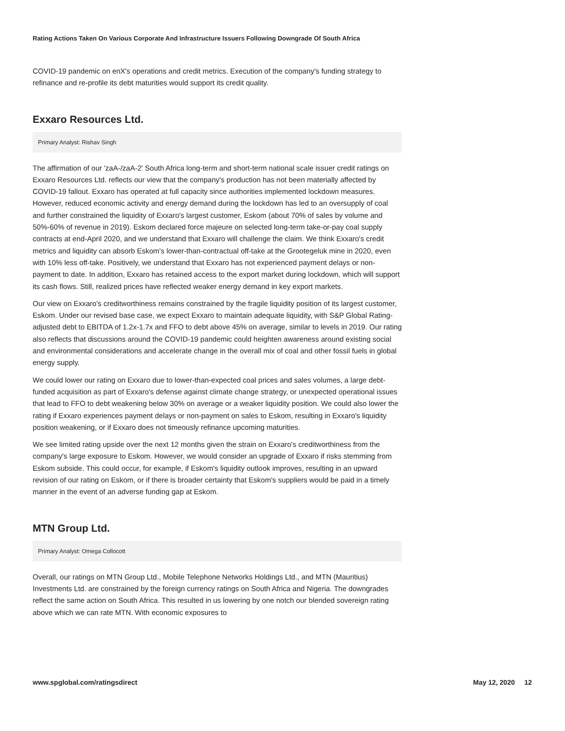Rating Actions Taken On Various Corporate And Infrastructure Issuers Following Downgrade Of South Africa
COVID-19 pandemic on enX's operations and credit metrics. Execution of the company's funding strategy to refinance and re-profile its debt maturities would support its credit quality.
Exxaro Resources Ltd.
Primary Analyst: Rishav Singh
The affirmation of our 'zaA-/zaA-2' South Africa long-term and short-term national scale issuer credit ratings on Exxaro Resources Ltd. reflects our view that the company's production has not been materially affected by COVID-19 fallout. Exxaro has operated at full capacity since authorities implemented lockdown measures. However, reduced economic activity and energy demand during the lockdown has led to an oversupply of coal and further constrained the liquidity of Exxaro's largest customer, Eskom (about 70% of sales by volume and 50%-60% of revenue in 2019). Eskom declared force majeure on selected long-term take-or-pay coal supply contracts at end-April 2020, and we understand that Exxaro will challenge the claim. We think Exxaro's credit metrics and liquidity can absorb Eskom's lower-than-contractual off-take at the Grootegeluk mine in 2020, even with 10% less off-take. Positively, we understand that Exxaro has not experienced payment delays or non-payment to date. In addition, Exxaro has retained access to the export market during lockdown, which will support its cash flows. Still, realized prices have reflected weaker energy demand in key export markets.
Our view on Exxaro's creditworthiness remains constrained by the fragile liquidity position of its largest customer, Eskom. Under our revised base case, we expect Exxaro to maintain adequate liquidity, with S&P Global Rating-adjusted debt to EBITDA of 1.2x-1.7x and FFO to debt above 45% on average, similar to levels in 2019. Our rating also reflects that discussions around the COVID-19 pandemic could heighten awareness around existing social and environmental considerations and accelerate change in the overall mix of coal and other fossil fuels in global energy supply.
We could lower our rating on Exxaro due to lower-than-expected coal prices and sales volumes, a large debt-funded acquisition as part of Exxaro's defense against climate change strategy, or unexpected operational issues that lead to FFO to debt weakening below 30% on average or a weaker liquidity position. We could also lower the rating if Exxaro experiences payment delays or non-payment on sales to Eskom, resulting in Exxaro's liquidity position weakening, or if Exxaro does not timeously refinance upcoming maturities.
We see limited rating upside over the next 12 months given the strain on Exxaro's creditworthiness from the company's large exposure to Eskom. However, we would consider an upgrade of Exxaro if risks stemming from Eskom subside. This could occur, for example, if Eskom's liquidity outlook improves, resulting in an upward revision of our rating on Eskom, or if there is broader certainty that Eskom's suppliers would be paid in a timely manner in the event of an adverse funding gap at Eskom.
MTN Group Ltd.
Primary Analyst: Omega Collocott
Overall, our ratings on MTN Group Ltd., Mobile Telephone Networks Holdings Ltd., and MTN (Mauritius) Investments Ltd. are constrained by the foreign currency ratings on South Africa and Nigeria. The downgrades reflect the same action on South Africa. This resulted in us lowering by one notch our blended sovereign rating above which we can rate MTN. With economic exposures to
www.spglobal.com/ratingsdirect May 12, 2020 12